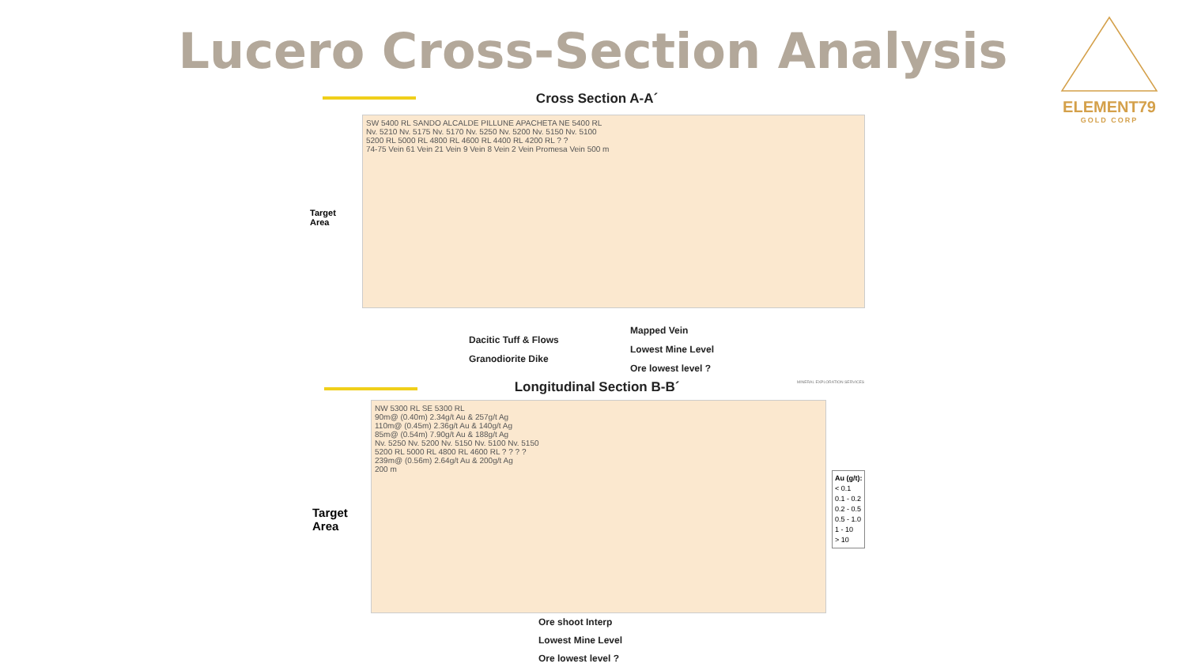Lucero Cross-Section Analysis
ELEMENT79
GOLD CORP
Cross Section A-A´
SW 5400 RL SANDO ALCALDE PILLUNE APACHETA NE 5400 RL
Nv. 5210 Nv. 5175 Nv. 5170 Nv. 5250 Nv. 5200 Nv. 5150 Nv. 5100
5200 RL 5000 RL 4800 RL 4600 RL 4400 RL 4200 RL ? ?
74-75 Vein 61 Vein 21 Vein 9 Vein 8 Vein 2 Vein Promesa Vein 500 m
Target
Area
Dacitic Tuff & Flows
Granodiorite Dike
Mapped Vein
Lowest Mine Level
Ore lowest level ?
Longitudinal Section B-B´ MINERAL EXPLORATION SERVICES
NW 5300 RL SE 5300 RL
90m@ (0.40m) 2.34g/t Au & 257g/t Ag
110m@ (0.45m) 2.36g/t Au & 140g/t Ag
85m@ (0.54m) 7.90g/t Au & 188g/t Ag
Nv. 5250 Nv. 5200 Nv. 5150 Nv. 5100 Nv. 5150
5200 RL 5000 RL 4800 RL 4600 RL ? ? ? ?
239m@ (0.56m) 2.64g/t Au & 200g/t Ag
200 m
Au (g/t):
< 0.1
0.1 - 0.2
0.2 - 0.5
0.5 - 1.0
1 - 10
> 10
Target
Area
Ore shoot Interp
Lowest Mine Level
Ore lowest level ?